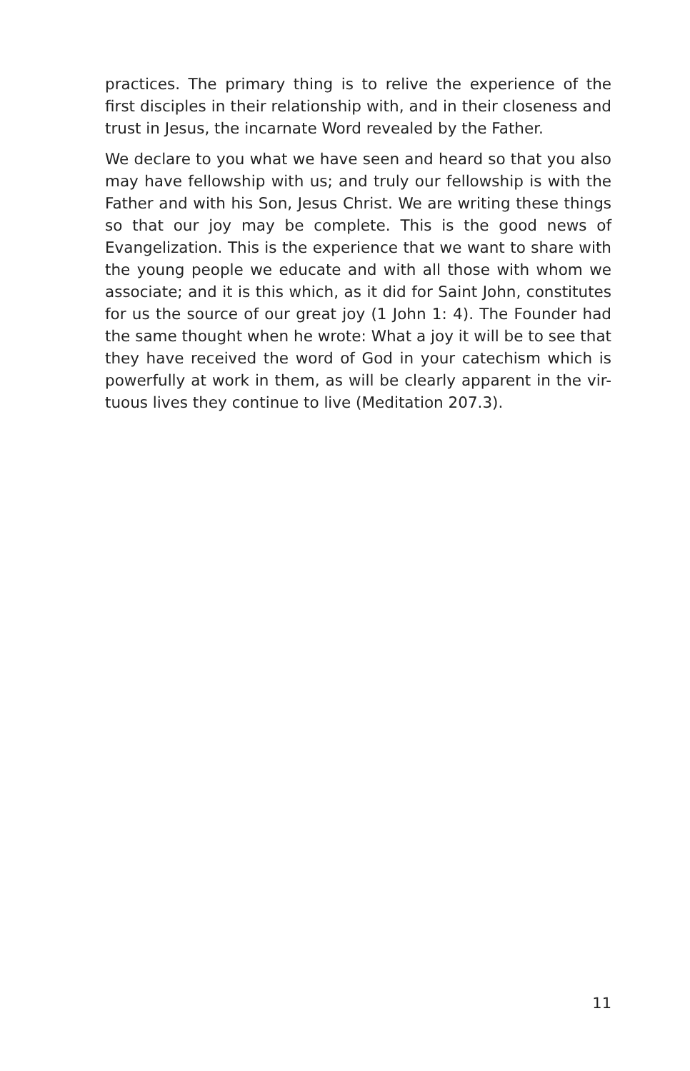practices. The primary thing is to relive the experience of the first disciples in their relationship with, and in their closeness and trust in Jesus, the incarnate Word revealed by the Father.
We declare to you what we have seen and heard so that you also may have fellowship with us; and truly our fellowship is with the Father and with his Son, Jesus Christ. We are writing these things so that our joy may be complete. This is the good news of Evangelization. This is the experience that we want to share with the young people we educate and with all those with whom we associate; and it is this which, as it did for Saint John, constitutes for us the source of our great joy (1 John 1: 4). The Founder had the same thought when he wrote: What a joy it will be to see that they have received the word of God in your catechism which is powerfully at work in them, as will be clearly apparent in the vir-tuous lives they continue to live (Meditation 207.3).
11